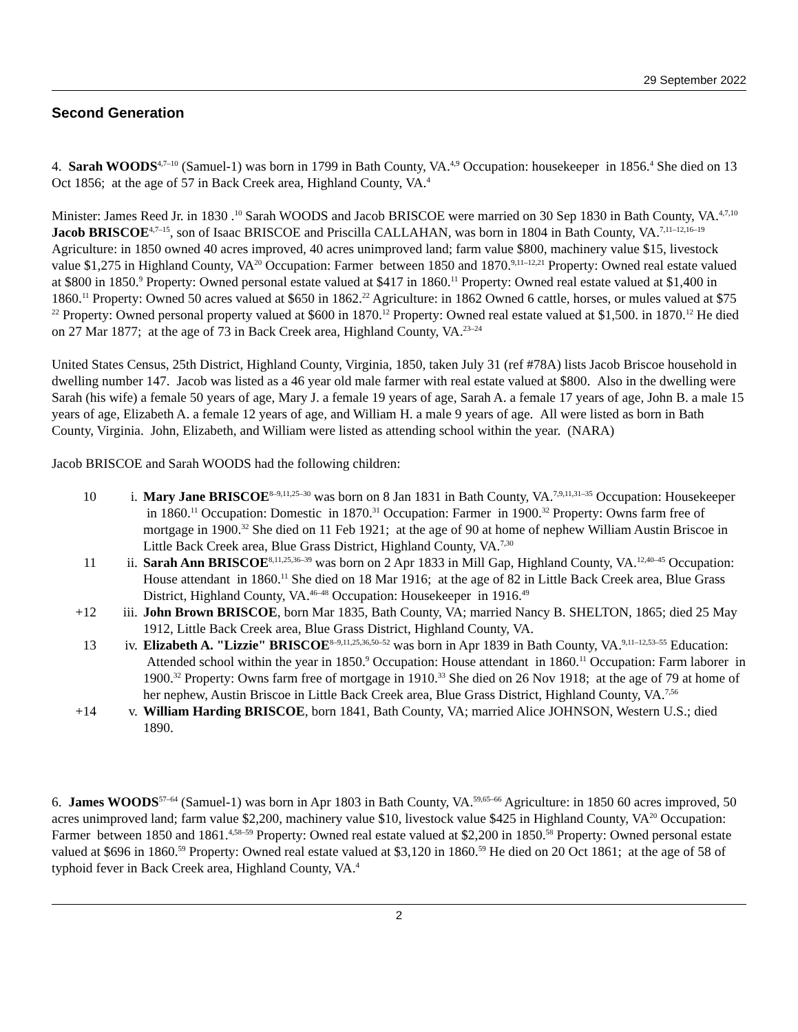29 September 2022
Second Generation
4. Sarah WOODS<sup>4,7–10</sup> (Samuel-1) was born in 1799 in Bath County, VA.<sup>4,9</sup> Occupation: housekeeper in 1856.<sup>4</sup> She died on 13 Oct 1856; at the age of 57 in Back Creek area, Highland County, VA.<sup>4</sup>
Minister: James Reed Jr. in 1830 .<sup>10</sup> Sarah WOODS and Jacob BRISCOE were married on 30 Sep 1830 in Bath County, VA.<sup>4,7,10</sup> Jacob BRISCOE<sup>4,7–15</sup>, son of Isaac BRISCOE and Priscilla CALLAHAN, was born in 1804 in Bath County, VA.<sup>7,11–12,16–19</sup> Agriculture: in 1850 owned 40 acres improved, 40 acres unimproved land; farm value $800, machinery value $15, livestock value $1,275 in Highland County, VA<sup>20</sup> Occupation: Farmer between 1850 and 1870.<sup>9,11–12,21</sup> Property: Owned real estate valued at $800 in 1850.<sup>9</sup> Property: Owned personal estate valued at $417 in 1860.<sup>11</sup> Property: Owned real estate valued at $1,400 in 1860.<sup>11</sup> Property: Owned 50 acres valued at $650 in 1862.<sup>22</sup> Agriculture: in 1862 Owned 6 cattle, horses, or mules valued at $75 <sup>22</sup> Property: Owned personal property valued at $600 in 1870.<sup>12</sup> Property: Owned real estate valued at $1,500. in 1870.<sup>12</sup> He died on 27 Mar 1877; at the age of 73 in Back Creek area, Highland County, VA.<sup>23–24</sup>
United States Census, 25th District, Highland County, Virginia, 1850, taken July 31 (ref #78A) lists Jacob Briscoe household in dwelling number 147. Jacob was listed as a 46 year old male farmer with real estate valued at $800. Also in the dwelling were Sarah (his wife) a female 50 years of age, Mary J. a female 19 years of age, Sarah A. a female 17 years of age, John B. a male 15 years of age, Elizabeth A. a female 12 years of age, and William H. a male 9 years of age. All were listed as born in Bath County, Virginia. John, Elizabeth, and William were listed as attending school within the year. (NARA)
Jacob BRISCOE and Sarah WOODS had the following children:
10 i. Mary Jane BRISCOE<sup>8–9,11,25–30</sup> was born on 8 Jan 1831 in Bath County, VA.<sup>7,9,11,31–35</sup> Occupation: Housekeeper in 1860.<sup>11</sup> Occupation: Domestic in 1870.<sup>31</sup> Occupation: Farmer in 1900.<sup>32</sup> Property: Owns farm free of mortgage in 1900.<sup>32</sup> She died on 11 Feb 1921; at the age of 90 at home of nephew William Austin Briscoe in Little Back Creek area, Blue Grass District, Highland County, VA.<sup>7,30</sup>
11 ii. Sarah Ann BRISCOE<sup>8,11,25,36–39</sup> was born on 2 Apr 1833 in Mill Gap, Highland County, VA.<sup>12,40–45</sup> Occupation: House attendant in 1860.<sup>11</sup> She died on 18 Mar 1916; at the age of 82 in Little Back Creek area, Blue Grass District, Highland County, VA.<sup>46–48</sup> Occupation: Housekeeper in 1916.<sup>49</sup>
+12 iii. John Brown BRISCOE, born Mar 1835, Bath County, VA; married Nancy B. SHELTON, 1865; died 25 May 1912, Little Back Creek area, Blue Grass District, Highland County, VA.
13 iv. Elizabeth A. "Lizzie" BRISCOE<sup>8–9,11,25,36,50–52</sup> was born in Apr 1839 in Bath County, VA.<sup>9,11–12,53–55</sup> Education: Attended school within the year in 1850.<sup>9</sup> Occupation: House attendant in 1860.<sup>11</sup> Occupation: Farm laborer in 1900.<sup>32</sup> Property: Owns farm free of mortgage in 1910.<sup>33</sup> She died on 26 Nov 1918; at the age of 79 at home of her nephew, Austin Briscoe in Little Back Creek area, Blue Grass District, Highland County, VA.<sup>7,56</sup>
+14 v. William Harding BRISCOE, born 1841, Bath County, VA; married Alice JOHNSON, Western U.S.; died 1890.
6. James WOODS<sup>57–64</sup> (Samuel-1) was born in Apr 1803 in Bath County, VA.<sup>59,65–66</sup> Agriculture: in 1850 60 acres improved, 50 acres unimproved land; farm value $2,200, machinery value $10, livestock value $425 in Highland County, VA<sup>20</sup> Occupation: Farmer between 1850 and 1861.<sup>4,58–59</sup> Property: Owned real estate valued at $2,200 in 1850.<sup>58</sup> Property: Owned personal estate valued at $696 in 1860.<sup>59</sup> Property: Owned real estate valued at $3,120 in 1860.<sup>59</sup> He died on 20 Oct 1861; at the age of 58 of typhoid fever in Back Creek area, Highland County, VA.<sup>4</sup>
2